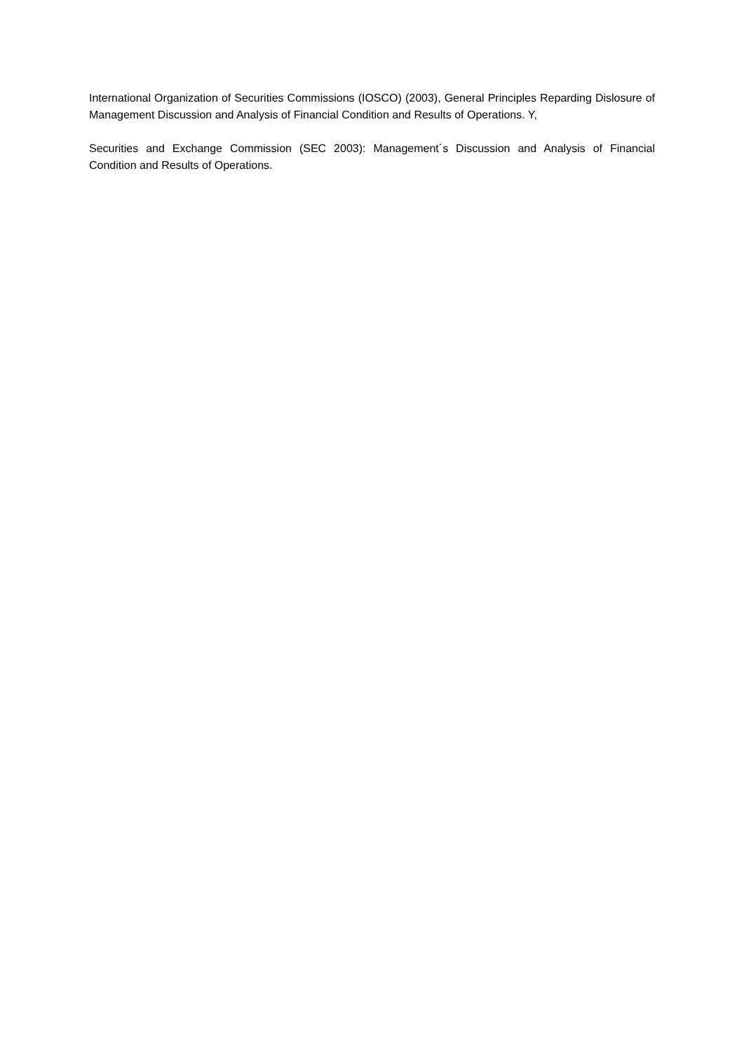International Organization of Securities Commissions (IOSCO) (2003), General Principles Reparding Dislosure of Management Discussion and Analysis of Financial Condition and Results of Operations. Y,
Securities and Exchange Commission (SEC 2003): Management´s Discussion and Analysis of Financial Condition and Results of Operations.